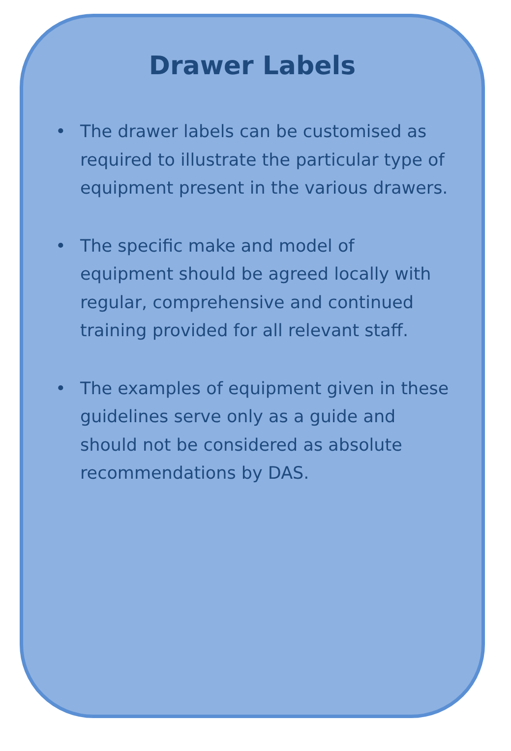Drawer Labels
• The drawer labels can be customised as required to illustrate the particular type of equipment present in the various drawers.
• The specific make and model of equipment should be agreed locally with regular, comprehensive and continued training provided for all relevant staff.
• The examples of equipment given in these guidelines serve only as a guide and should not be considered as absolute recommendations by DAS.